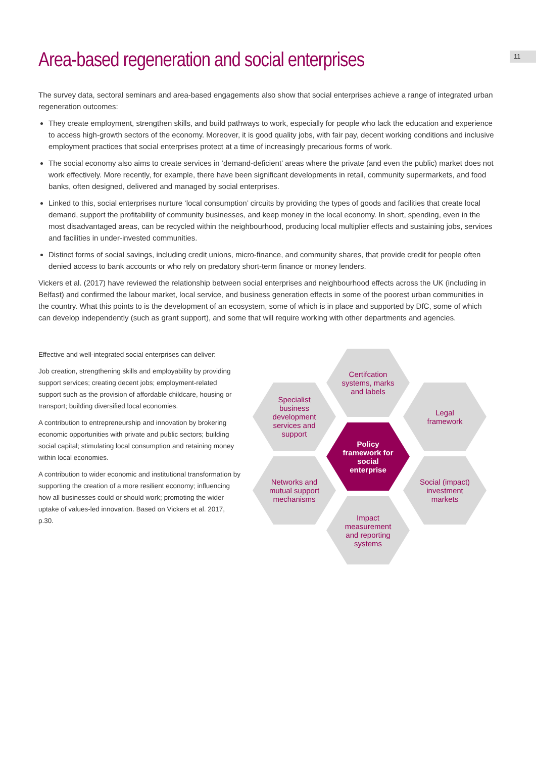11
Area-based regeneration and social enterprises
The survey data, sectoral seminars and area-based engagements also show that social enterprises achieve a range of integrated urban regeneration outcomes:
They create employment, strengthen skills, and build pathways to work, especially for people who lack the education and experience to access high-growth sectors of the economy. Moreover, it is good quality jobs, with fair pay, decent working conditions and inclusive employment practices that social enterprises protect at a time of increasingly precarious forms of work.
The social economy also aims to create services in ‘demand-deficient’ areas where the private (and even the public) market does not work effectively. More recently, for example, there have been significant developments in retail, community supermarkets, and food banks, often designed, delivered and managed by social enterprises.
Linked to this, social enterprises nurture ‘local consumption’ circuits by providing the types of goods and facilities that create local demand, support the profitability of community businesses, and keep money in the local economy. In short, spending, even in the most disadvantaged areas, can be recycled within the neighbourhood, producing local multiplier effects and sustaining jobs, services and facilities in under-invested communities.
Distinct forms of social savings, including credit unions, micro-finance, and community shares, that provide credit for people often denied access to bank accounts or who rely on predatory short-term finance or money lenders.
Vickers et al. (2017) have reviewed the relationship between social enterprises and neighbourhood effects across the UK (including in Belfast) and confirmed the labour market, local service, and business generation effects in some of the poorest urban communities in the country. What this points to is the development of an ecosystem, some of which is in place and supported by DfC, some of which can develop independently (such as grant support), and some that will require working with other departments and agencies.
Effective and well-integrated social enterprises can deliver:
Job creation, strengthening skills and employability by providing support services; creating decent jobs; employment-related support such as the provision of affordable childcare, housing or transport; building diversified local economies.
A contribution to entrepreneurship and innovation by brokering economic opportunities with private and public sectors; building social capital; stimulating local consumption and retaining money within local economies.
A contribution to wider economic and institutional transformation by supporting the creation of a more resilient economy; influencing how all businesses could or should work; promoting the wider uptake of values-led innovation. Based on Vickers et al. 2017, p.30.
Certifcation systems, marks and labels
Specialist business development services and support
Legal framework
Policy framework for social enterprise
Networks and mutual support mechanisms
Social (impact) investment markets
Impact measurement and reporting systems